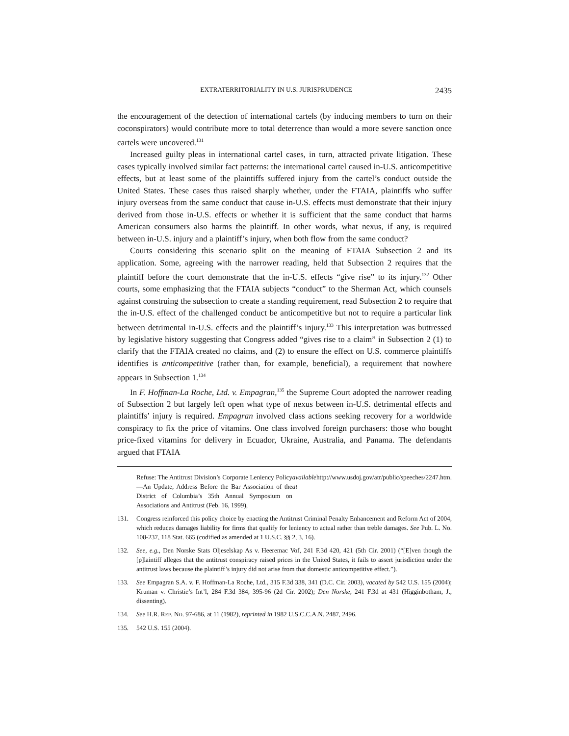EXTRATERRITORIALITY IN U.S. JURISPRUDENCE 2435
the encouragement of the detection of international cartels (by inducing members to turn on their coconspirators) would contribute more to total deterrence than would a more severe sanction once cartels were uncovered.<sup>131</sup>
Increased guilty pleas in international cartel cases, in turn, attracted private litigation. These cases typically involved similar fact patterns: the international cartel caused in-U.S. anticompetitive effects, but at least some of the plaintiffs suffered injury from the cartel’s conduct outside the United States. These cases thus raised sharply whether, under the FTAIA, plaintiffs who suffer injury overseas from the same conduct that cause in-U.S. effects must demonstrate that their injury derived from those in-U.S. effects or whether it is sufficient that the same conduct that harms American consumers also harms the plaintiff. In other words, what nexus, if any, is required between in-U.S. injury and a plaintiff’s injury, when both flow from the same conduct?
Courts considering this scenario split on the meaning of FTAIA Subsection 2 and its application. Some, agreeing with the narrower reading, held that Subsection 2 requires that the plaintiff before the court demonstrate that the in-U.S. effects “give rise” to its injury.<sup>132</sup> Other courts, some emphasizing that the FTAIA subjects “conduct” to the Sherman Act, which counsels against construing the subsection to create a standing requirement, read Subsection 2 to require that the in-U.S. effect of the challenged conduct be anticompetitive but not to require a particular link between detrimental in-U.S. effects and the plaintiff’s injury.<sup>133</sup> This interpretation was buttressed by legislative history suggesting that Congress added “gives rise to a claim” in Subsection 2 (1) to clarify that the FTAIA created no claims, and (2) to ensure the effect on U.S. commerce plaintiffs identifies is anticompetitive (rather than, for example, beneficial), a requirement that nowhere appears in Subsection 1.<sup>134</sup>
In F. Hoffman-La Roche, Ltd. v. Empagran,<sup>135</sup> the Supreme Court adopted the narrower reading of Subsection 2 but largely left open what type of nexus between in-U.S. detrimental effects and plaintiffs’ injury is required. Empagran involved class actions seeking recovery for a worldwide conspiracy to fix the price of vitamins. One class involved foreign purchasers: those who bought price-fixed vitamins for delivery in Ecuador, Ukraine, Australia, and Panama. The defendants argued that FTAIA
Refuse: The Antitrust Division’s Corporate Leniency Policy—An Update, Address Before the Bar Association of the District of Columbia’s 35th Annual Symposium on Associations and Antitrust (Feb. 16, 1999), available at http://www.usdoj.gov/atr/public/speeches/2247.htm.
131. Congress reinforced this policy choice by enacting the Antitrust Criminal Penalty Enhancement and Reform Act of 2004, which reduces damages liability for firms that qualify for leniency to actual rather than treble damages. See Pub. L. No. 108-237, 118 Stat. 665 (codified as amended at 1 U.S.C. §§ 2, 3, 16).
132. See, e.g., Den Norske Stats Oljeselskap As v. Heeremac Vof, 241 F.3d 420, 421 (5th Cir. 2001) (“[E]ven though the [p]laintiff alleges that the antitrust conspiracy raised prices in the United States, it fails to assert jurisdiction under the antitrust laws because the plaintiff’s injury did not arise from that domestic anticompetitive effect.”).
133. See Empagran S.A. v. F. Hoffman-La Roche, Ltd., 315 F.3d 338, 341 (D.C. Cir. 2003), vacated by 542 U.S. 155 (2004); Kruman v. Christie’s Int’l, 284 F.3d 384, 395-96 (2d Cir. 2002); Den Norske, 241 F.3d at 431 (Higginbotham, J., dissenting).
134. See H.R. REP. NO. 97-686, at 11 (1982), reprinted in 1982 U.S.C.C.A.N. 2487, 2496.
135. 542 U.S. 155 (2004).